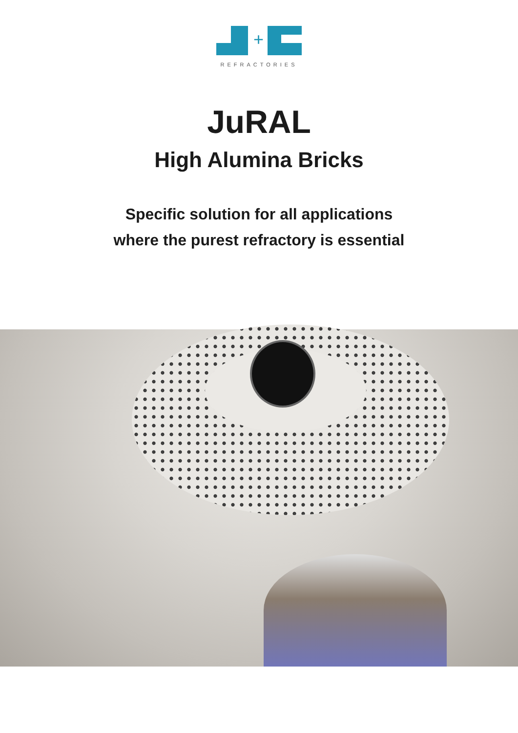+
REFRACTORIES
JuRAL
High Alumina Bricks
Specific solution for all applications
where the purest refractory is essential